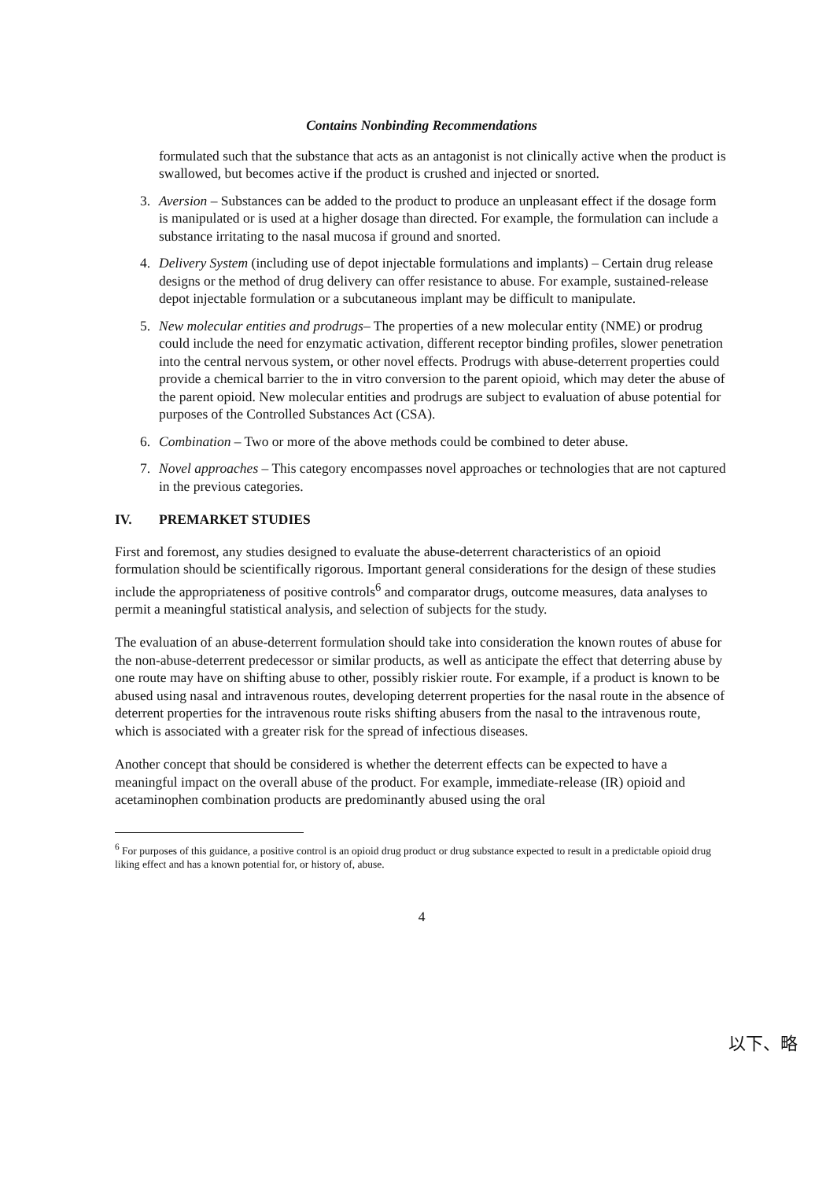Contains Nonbinding Recommendations
formulated such that the substance that acts as an antagonist is not clinically active when the product is swallowed, but becomes active if the product is crushed and injected or snorted.
3. Aversion – Substances can be added to the product to produce an unpleasant effect if the dosage form is manipulated or is used at a higher dosage than directed. For example, the formulation can include a substance irritating to the nasal mucosa if ground and snorted.
4. Delivery System (including use of depot injectable formulations and implants) – Certain drug release designs or the method of drug delivery can offer resistance to abuse. For example, sustained-release depot injectable formulation or a subcutaneous implant may be difficult to manipulate.
5. New molecular entities and prodrugs– The properties of a new molecular entity (NME) or prodrug could include the need for enzymatic activation, different receptor binding profiles, slower penetration into the central nervous system, or other novel effects. Prodrugs with abuse-deterrent properties could provide a chemical barrier to the in vitro conversion to the parent opioid, which may deter the abuse of the parent opioid. New molecular entities and prodrugs are subject to evaluation of abuse potential for purposes of the Controlled Substances Act (CSA).
6. Combination – Two or more of the above methods could be combined to deter abuse.
7. Novel approaches – This category encompasses novel approaches or technologies that are not captured in the previous categories.
IV. PREMARKET STUDIES
First and foremost, any studies designed to evaluate the abuse-deterrent characteristics of an opioid formulation should be scientifically rigorous. Important general considerations for the design of these studies include the appropriateness of positive controls<sup>6</sup> and comparator drugs, outcome measures, data analyses to permit a meaningful statistical analysis, and selection of subjects for the study.
The evaluation of an abuse-deterrent formulation should take into consideration the known routes of abuse for the non-abuse-deterrent predecessor or similar products, as well as anticipate the effect that deterring abuse by one route may have on shifting abuse to other, possibly riskier route. For example, if a product is known to be abused using nasal and intravenous routes, developing deterrent properties for the nasal route in the absence of deterrent properties for the intravenous route risks shifting abusers from the nasal to the intravenous route, which is associated with a greater risk for the spread of infectious diseases.
Another concept that should be considered is whether the deterrent effects can be expected to have a meaningful impact on the overall abuse of the product. For example, immediate-release (IR) opioid and acetaminophen combination products are predominantly abused using the oral
<sup>6</sup> For purposes of this guidance, a positive control is an opioid drug product or drug substance expected to result in a predictable opioid drug liking effect and has a known potential for, or history of, abuse.
4
以下、略